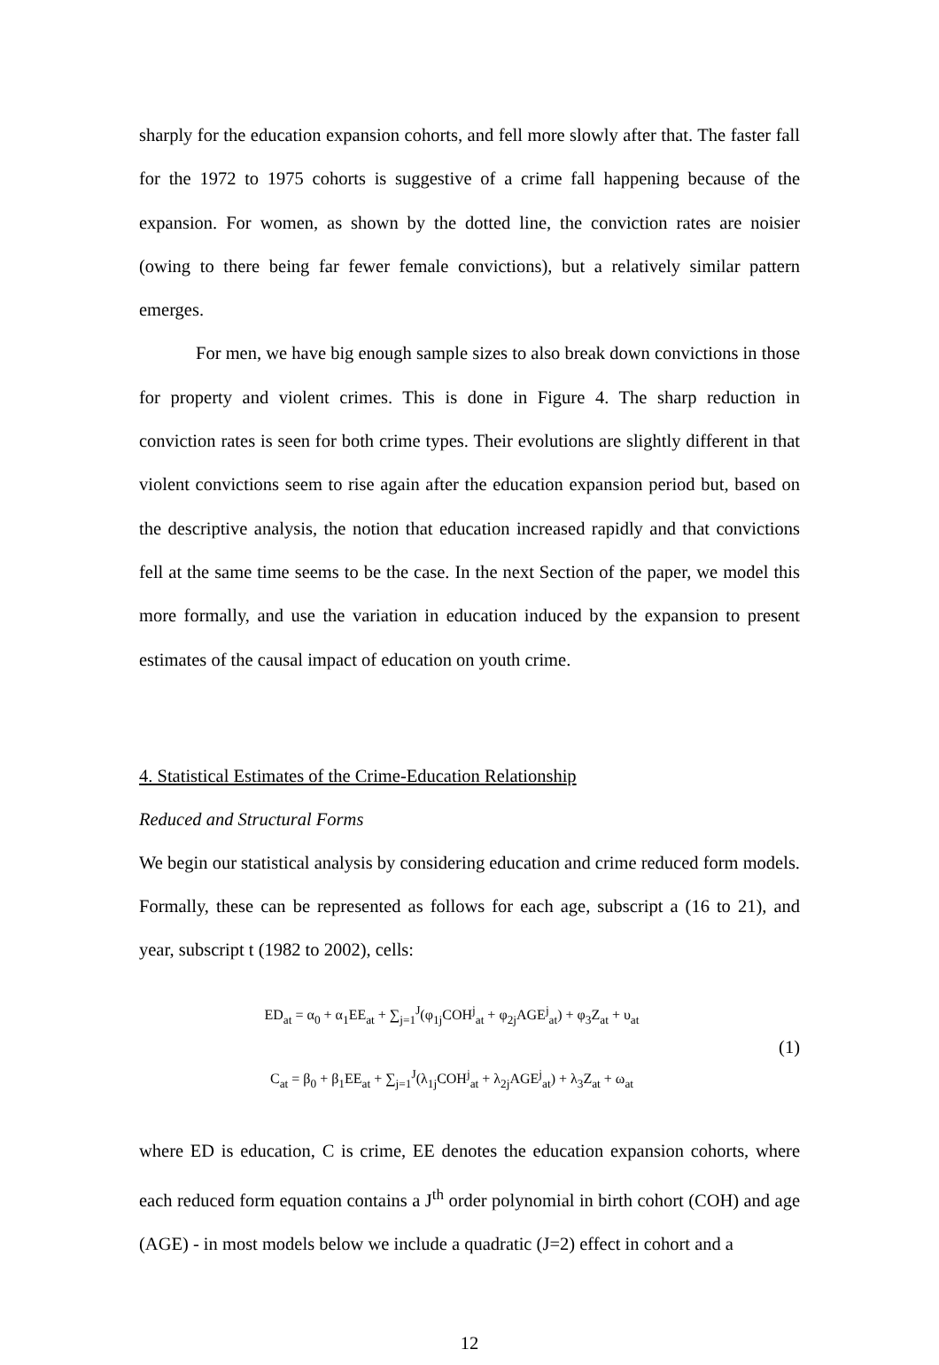sharply for the education expansion cohorts, and fell more slowly after that. The faster fall for the 1972 to 1975 cohorts is suggestive of a crime fall happening because of the expansion. For women, as shown by the dotted line, the conviction rates are noisier (owing to there being far fewer female convictions), but a relatively similar pattern emerges.
For men, we have big enough sample sizes to also break down convictions in those for property and violent crimes. This is done in Figure 4. The sharp reduction in conviction rates is seen for both crime types. Their evolutions are slightly different in that violent convictions seem to rise again after the education expansion period but, based on the descriptive analysis, the notion that education increased rapidly and that convictions fell at the same time seems to be the case. In the next Section of the paper, we model this more formally, and use the variation in education induced by the expansion to present estimates of the causal impact of education on youth crime.
4. Statistical Estimates of the Crime-Education Relationship
Reduced and Structural Forms
We begin our statistical analysis by considering education and crime reduced form models. Formally, these can be represented as follows for each age, subscript a (16 to 21), and year, subscript t (1982 to 2002), cells:
ED<sub>at</sub> = α<sub>0</sub> + α<sub>1</sub>EE<sub>at</sub> + ∑<sub>j=1</sub><sup>J</sup>(φ<sub>1j</sub>COH<sup>j</sup><sub>at</sub> + φ<sub>2j</sub>AGE<sup>j</sup><sub>at</sub>) + φ<sub>3</sub>Z<sub>at</sub> + υ<sub>at</sub>
C<sub>at</sub> = β<sub>0</sub> + β<sub>1</sub>EE<sub>at</sub> + ∑<sub>j=1</sub><sup>J</sup>(λ<sub>1j</sub>COH<sup>j</sup><sub>at</sub> + λ<sub>2j</sub>AGE<sup>j</sup><sub>at</sub>) + λ<sub>3</sub>Z<sub>at</sub> + ω<sub>at</sub>
(1)
where ED is education, C is crime, EE denotes the education expansion cohorts, where each reduced form equation contains a J<sup>th</sup> order polynomial in birth cohort (COH) and age (AGE) - in most models below we include a quadratic (J=2) effect in cohort and a
12